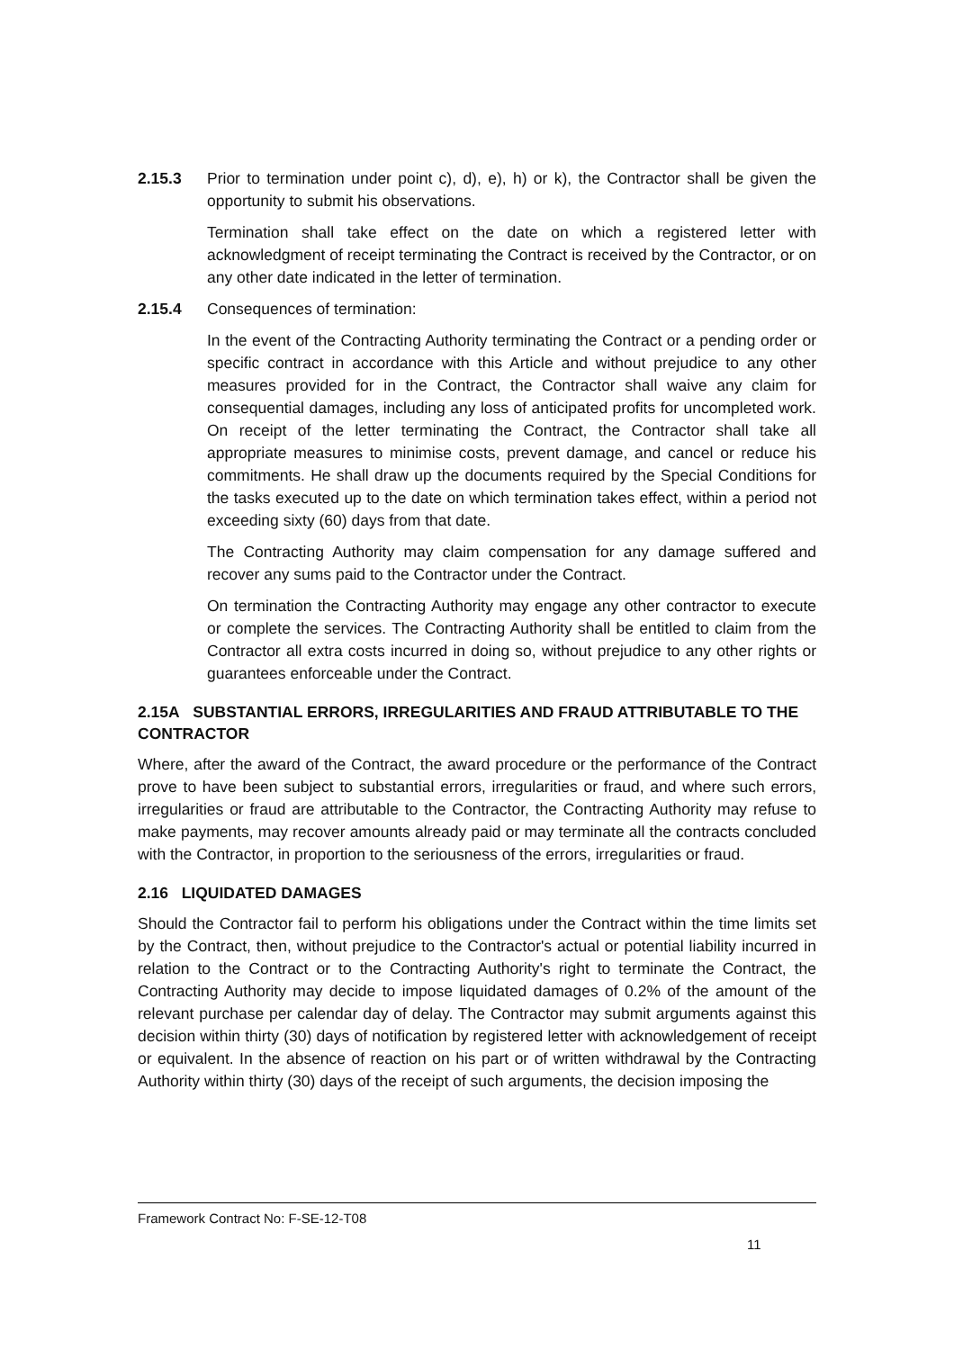2.15.3 Prior to termination under point c), d), e), h) or k), the Contractor shall be given the opportunity to submit his observations.
Termination shall take effect on the date on which a registered letter with acknowledgment of receipt terminating the Contract is received by the Contractor, or on any other date indicated in the letter of termination.
2.15.4 Consequences of termination:
In the event of the Contracting Authority terminating the Contract or a pending order or specific contract in accordance with this Article and without prejudice to any other measures provided for in the Contract, the Contractor shall waive any claim for consequential damages, including any loss of anticipated profits for uncompleted work. On receipt of the letter terminating the Contract, the Contractor shall take all appropriate measures to minimise costs, prevent damage, and cancel or reduce his commitments. He shall draw up the documents required by the Special Conditions for the tasks executed up to the date on which termination takes effect, within a period not exceeding sixty (60) days from that date.
The Contracting Authority may claim compensation for any damage suffered and recover any sums paid to the Contractor under the Contract.
On termination the Contracting Authority may engage any other contractor to execute or complete the services. The Contracting Authority shall be entitled to claim from the Contractor all extra costs incurred in doing so, without prejudice to any other rights or guarantees enforceable under the Contract.
2.15A SUBSTANTIAL ERRORS, IRREGULARITIES AND FRAUD ATTRIBUTABLE TO THE CONTRACTOR
Where, after the award of the Contract, the award procedure or the performance of the Contract prove to have been subject to substantial errors, irregularities or fraud, and where such errors, irregularities or fraud are attributable to the Contractor, the Contracting Authority may refuse to make payments, may recover amounts already paid or may terminate all the contracts concluded with the Contractor, in proportion to the seriousness of the errors, irregularities or fraud.
2.16 LIQUIDATED DAMAGES
Should the Contractor fail to perform his obligations under the Contract within the time limits set by the Contract, then, without prejudice to the Contractor's actual or potential liability incurred in relation to the Contract or to the Contracting Authority's right to terminate the Contract, the Contracting Authority may decide to impose liquidated damages of 0.2% of the amount of the relevant purchase per calendar day of delay. The Contractor may submit arguments against this decision within thirty (30) days of notification by registered letter with acknowledgement of receipt or equivalent. In the absence of reaction on his part or of written withdrawal by the Contracting Authority within thirty (30) days of the receipt of such arguments, the decision imposing the
Framework Contract No: F-SE-12-T08
11